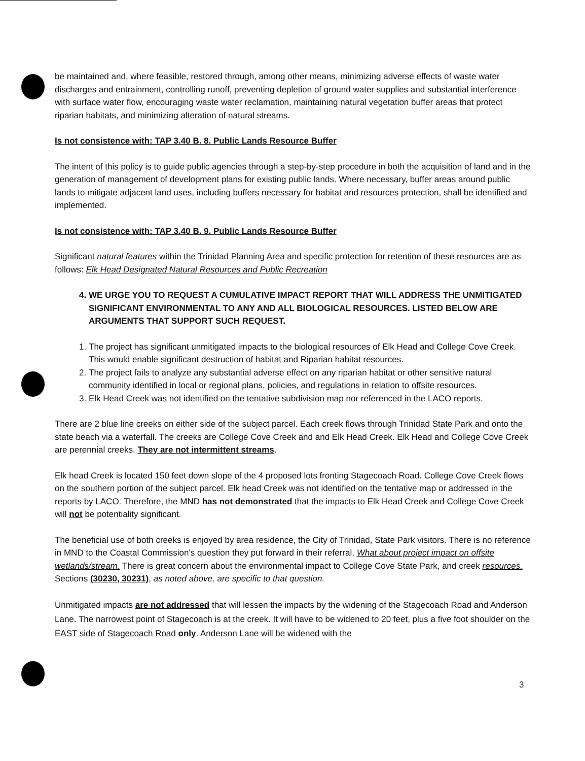be maintained and, where feasible, restored through, among other means, minimizing adverse effects of waste water discharges and entrainment, controlling runoff, preventing depletion of ground water supplies and substantial interference with surface water flow, encouraging waste water reclamation, maintaining natural vegetation buffer areas that protect riparian habitats, and minimizing alteration of natural streams.
Is not consistence with: TAP 3.40 B. 8. Public Lands Resource Buffer
The intent of this policy is to guide public agencies through a step-by-step procedure in both the acquisition of land and in the generation of management of development plans for existing public lands. Where necessary, buffer areas around public lands to mitigate adjacent land uses, including buffers necessary for habitat and resources protection, shall be identified and implemented.
Is not consistence with: TAP 3.40 B. 9. Public Lands Resource Buffer
Significant natural features within the Trinidad Planning Area and specific protection for retention of these resources are as follows: Elk Head Designated Natural Resources and Public Recreation
4. WE URGE YOU TO REQUEST A CUMULATIVE IMPACT REPORT THAT WILL ADDRESS THE UNMITIGATED SIGNIFICANT ENVIRONMENTAL TO ANY AND ALL BIOLOGICAL RESOURCES. LISTED BELOW ARE ARGUMENTS THAT SUPPORT SUCH REQUEST.
1. The project has significant unmitigated impacts to the biological resources of Elk Head and College Cove Creek. This would enable significant destruction of habitat and Riparian habitat resources.
2. The project fails to analyze any substantial adverse effect on any riparian habitat or other sensitive natural community identified in local or regional plans, policies, and regulations in relation to offsite resources.
3. Elk Head Creek was not identified on the tentative subdivision map nor referenced in the LACO reports.
There are 2 blue line creeks on either side of the subject parcel. Each creek flows through Trinidad State Park and onto the state beach via a waterfall. The creeks are College Cove Creek and and Elk Head Creek. Elk Head and College Cove Creek are perennial creeks. They are not intermittent streams.
Elk head Creek is located 150 feet down slope of the 4 proposed lots fronting Stagecoach Road. College Cove Creek flows on the southern portion of the subject parcel. Elk head Creek was not identified on the tentative map or addressed in the reports by LACO. Therefore, the MND has not demonstrated that the impacts to Elk Head Creek and College Cove Creek will not be potentiality significant.
The beneficial use of both creeks is enjoyed by area residence, the City of Trinidad, State Park visitors. There is no reference in MND to the Coastal Commission's question they put forward in their referral, What about project impact on offsite wetlands/stream. There is great concern about the environmental impact to College Cove State Park, and creek resources. Sections (30230, 30231), as noted above, are specific to that question.
Unmitigated impacts are not addressed that will lessen the impacts by the widening of the Stagecoach Road and Anderson Lane. The narrowest point of Stagecoach is at the creek. It will have to be widened to 20 feet, plus a five foot shoulder on the EAST side of Stagecoach Road only. Anderson Lane will be widened with the
3